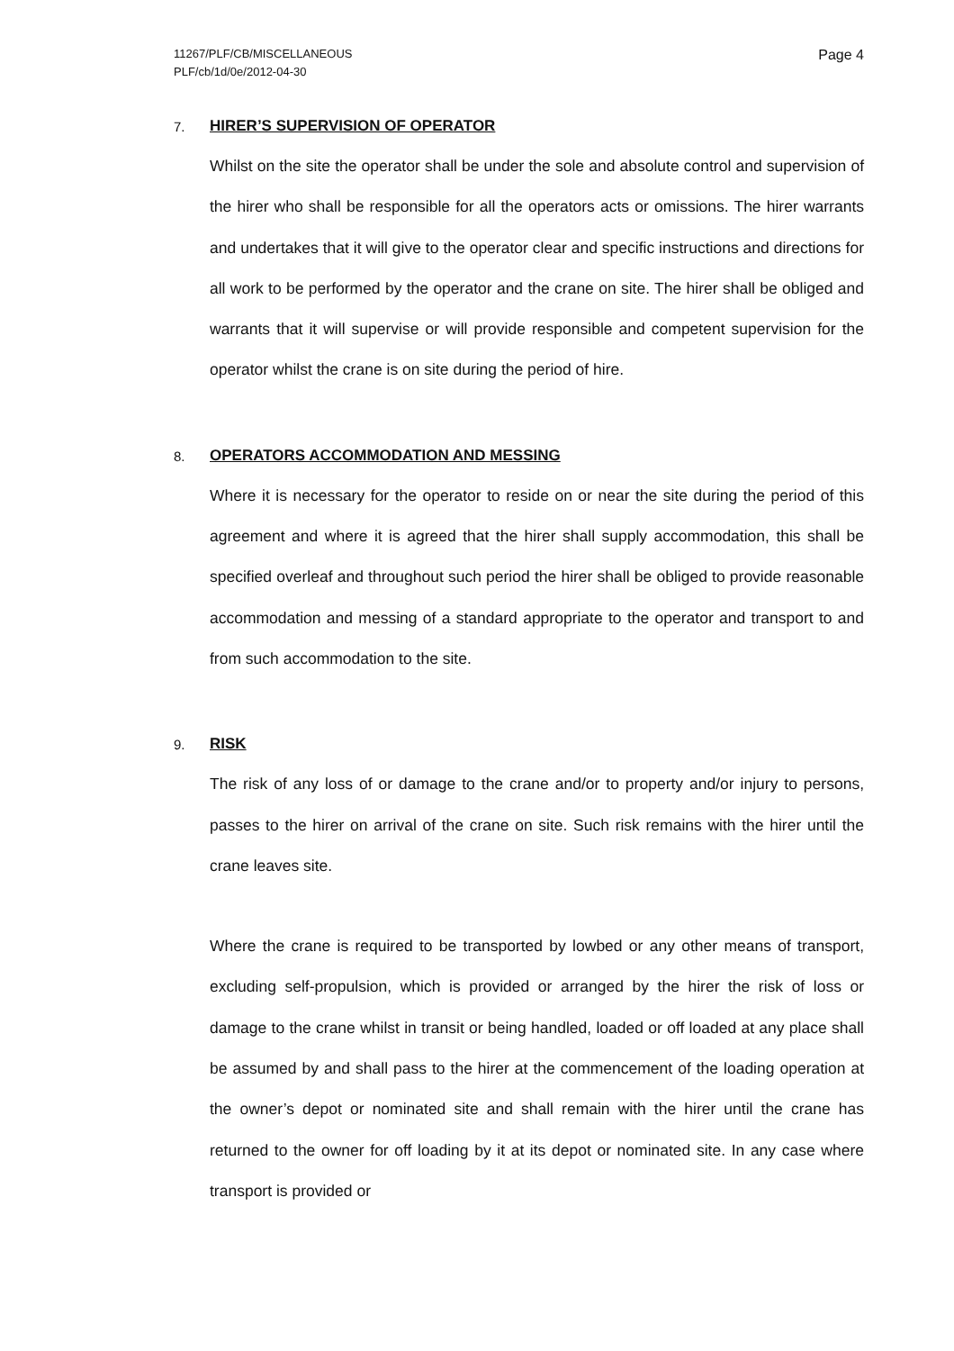11267/PLF/CB/MISCELLANEOUS
PLF/cb/1d/0e/2012-04-30
Page 4
7. HIRER’S SUPERVISION OF OPERATOR
Whilst on the site the operator shall be under the sole and absolute control and supervision of the hirer who shall be responsible for all the operators acts or omissions. The hirer warrants and undertakes that it will give to the operator clear and specific instructions and directions for all work to be performed by the operator and the crane on site. The hirer shall be obliged and warrants that it will supervise or will provide responsible and competent supervision for the operator whilst the crane is on site during the period of hire.
8. OPERATORS ACCOMMODATION AND MESSING
Where it is necessary for the operator to reside on or near the site during the period of this agreement and where it is agreed that the hirer shall supply accommodation, this shall be specified overleaf and throughout such period the hirer shall be obliged to provide reasonable accommodation and messing of a standard appropriate to the operator and transport to and from such accommodation to the site.
9. RISK
The risk of any loss of or damage to the crane and/or to property and/or injury to persons, passes to the hirer on arrival of the crane on site. Such risk remains with the hirer until the crane leaves site.
Where the crane is required to be transported by lowbed or any other means of transport, excluding self-propulsion, which is provided or arranged by the hirer the risk of loss or damage to the crane whilst in transit or being handled, loaded or off loaded at any place shall be assumed by and shall pass to the hirer at the commencement of the loading operation at the owner’s depot or nominated site and shall remain with the hirer until the crane has returned to the owner for off loading by it at its depot or nominated site. In any case where transport is provided or